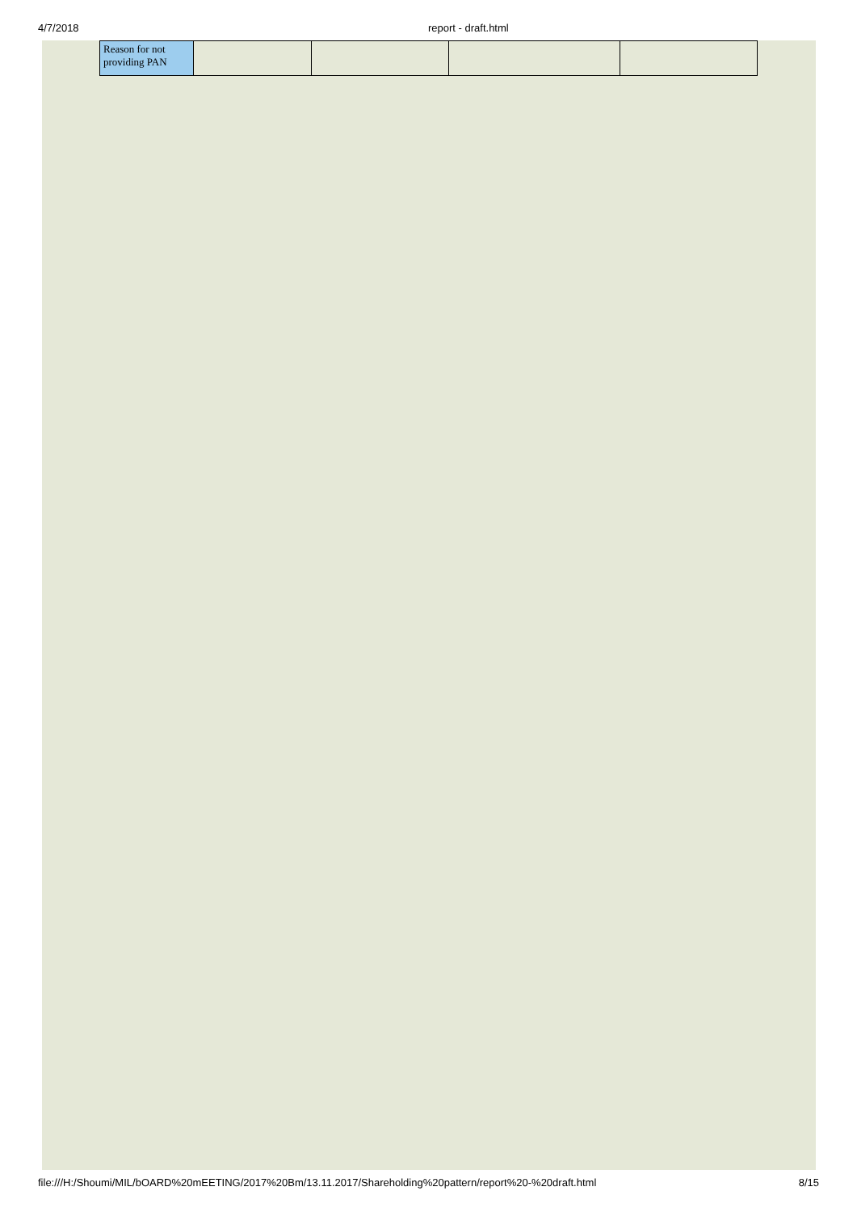4/7/2018 report - draft.html
| Reason for not providing PAN | | | | |
file:///H:/Shoumi/MIL/bOARD%20mEETING/2017%20Bm/13.11.2017/Shareholding%20pattern/report%20-%20draft.html 8/15